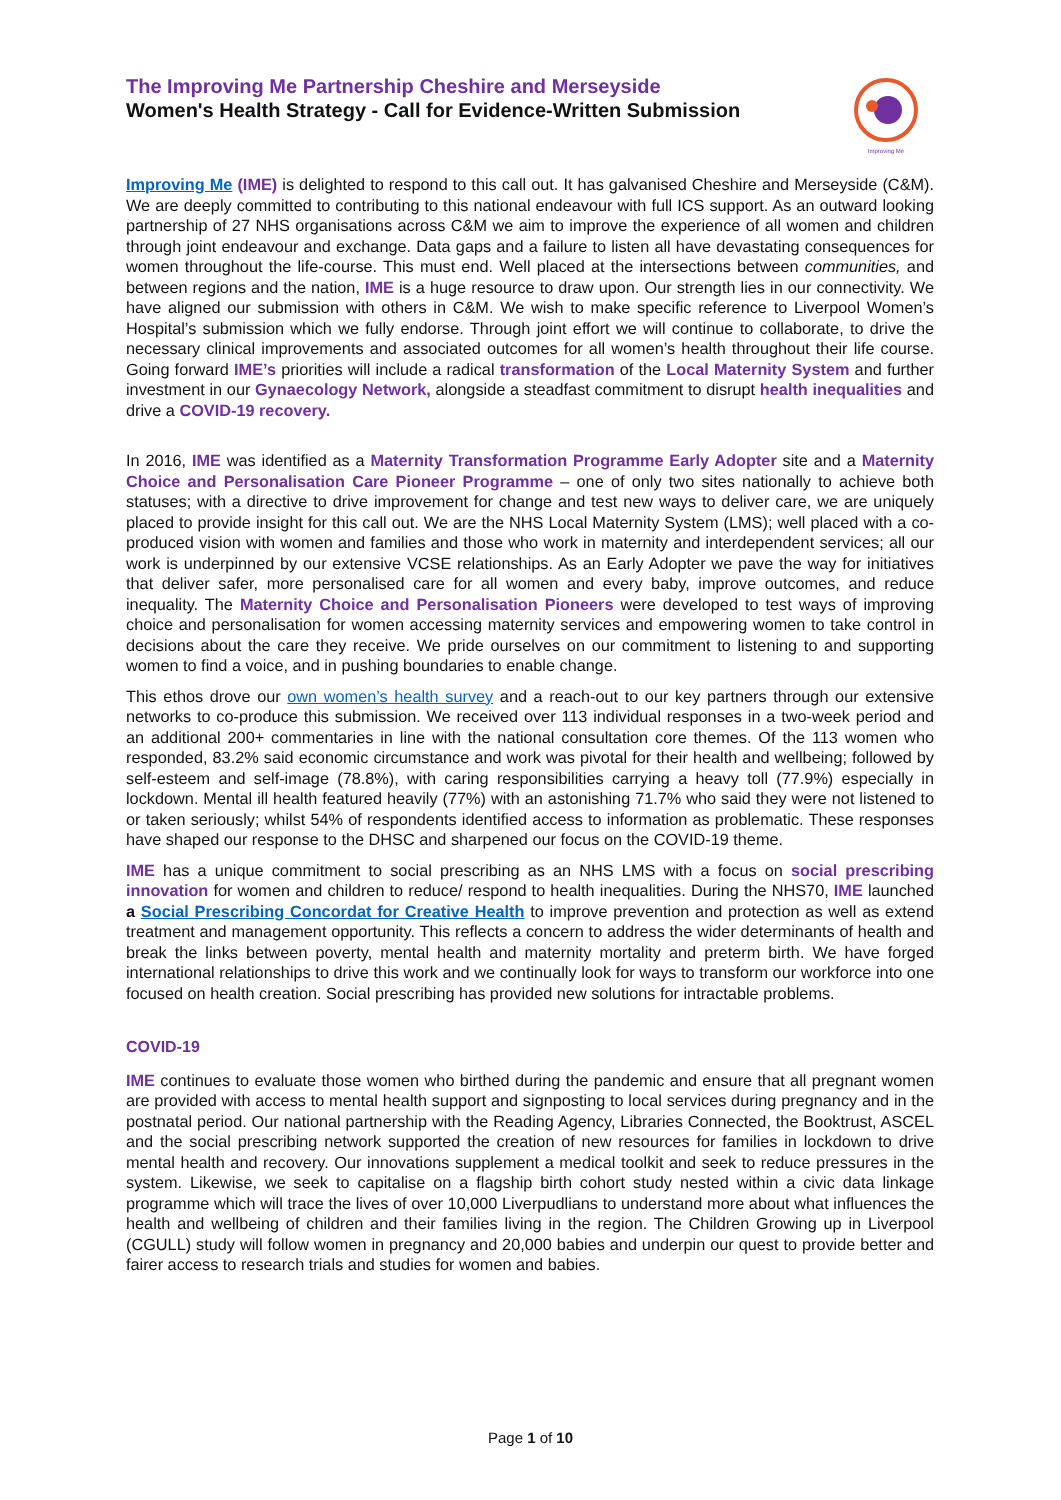The Improving Me Partnership Cheshire and Merseyside
Women's Health Strategy - Call for Evidence-Written Submission
Improving Me
Improving Me (IME) is delighted to respond to this call out. It has galvanised Cheshire and Merseyside (C&M). We are deeply committed to contributing to this national endeavour with full ICS support. As an outward looking partnership of 27 NHS organisations across C&M we aim to improve the experience of all women and children through joint endeavour and exchange. Data gaps and a failure to listen all have devastating consequences for women throughout the life-course. This must end. Well placed at the intersections between communities, and between regions and the nation, IME is a huge resource to draw upon. Our strength lies in our connectivity. We have aligned our submission with others in C&M. We wish to make specific reference to Liverpool Women’s Hospital’s submission which we fully endorse. Through joint effort we will continue to collaborate, to drive the necessary clinical improvements and associated outcomes for all women’s health throughout their life course. Going forward IME’s priorities will include a radical transformation of the Local Maternity System and further investment in our Gynaecology Network, alongside a steadfast commitment to disrupt health inequalities and drive a COVID-19 recovery.
In 2016, IME was identified as a Maternity Transformation Programme Early Adopter site and a Maternity Choice and Personalisation Care Pioneer Programme – one of only two sites nationally to achieve both statuses; with a directive to drive improvement for change and test new ways to deliver care, we are uniquely placed to provide insight for this call out. We are the NHS Local Maternity System (LMS); well placed with a co-produced vision with women and families and those who work in maternity and interdependent services; all our work is underpinned by our extensive VCSE relationships. As an Early Adopter we pave the way for initiatives that deliver safer, more personalised care for all women and every baby, improve outcomes, and reduce inequality. The Maternity Choice and Personalisation Pioneers were developed to test ways of improving choice and personalisation for women accessing maternity services and empowering women to take control in decisions about the care they receive. We pride ourselves on our commitment to listening to and supporting women to find a voice, and in pushing boundaries to enable change.
This ethos drove our own women’s health survey and a reach-out to our key partners through our extensive networks to co-produce this submission. We received over 113 individual responses in a two-week period and an additional 200+ commentaries in line with the national consultation core themes. Of the 113 women who responded, 83.2% said economic circumstance and work was pivotal for their health and wellbeing; followed by self-esteem and self-image (78.8%), with caring responsibilities carrying a heavy toll (77.9%) especially in lockdown. Mental ill health featured heavily (77%) with an astonishing 71.7% who said they were not listened to or taken seriously; whilst 54% of respondents identified access to information as problematic. These responses have shaped our response to the DHSC and sharpened our focus on the COVID-19 theme.
IME has a unique commitment to social prescribing as an NHS LMS with a focus on social prescribing innovation for women and children to reduce/ respond to health inequalities. During the NHS70, IME launched a Social Prescribing Concordat for Creative Health to improve prevention and protection as well as extend treatment and management opportunity. This reflects a concern to address the wider determinants of health and break the links between poverty, mental health and maternity mortality and preterm birth. We have forged international relationships to drive this work and we continually look for ways to transform our workforce into one focused on health creation. Social prescribing has provided new solutions for intractable problems.
COVID-19
IME continues to evaluate those women who birthed during the pandemic and ensure that all pregnant women are provided with access to mental health support and signposting to local services during pregnancy and in the postnatal period. Our national partnership with the Reading Agency, Libraries Connected, the Booktrust, ASCEL and the social prescribing network supported the creation of new resources for families in lockdown to drive mental health and recovery. Our innovations supplement a medical toolkit and seek to reduce pressures in the system. Likewise, we seek to capitalise on a flagship birth cohort study nested within a civic data linkage programme which will trace the lives of over 10,000 Liverpudlians to understand more about what influences the health and wellbeing of children and their families living in the region. The Children Growing up in Liverpool (CGULL) study will follow women in pregnancy and 20,000 babies and underpin our quest to provide better and fairer access to research trials and studies for women and babies.
Page 1 of 10